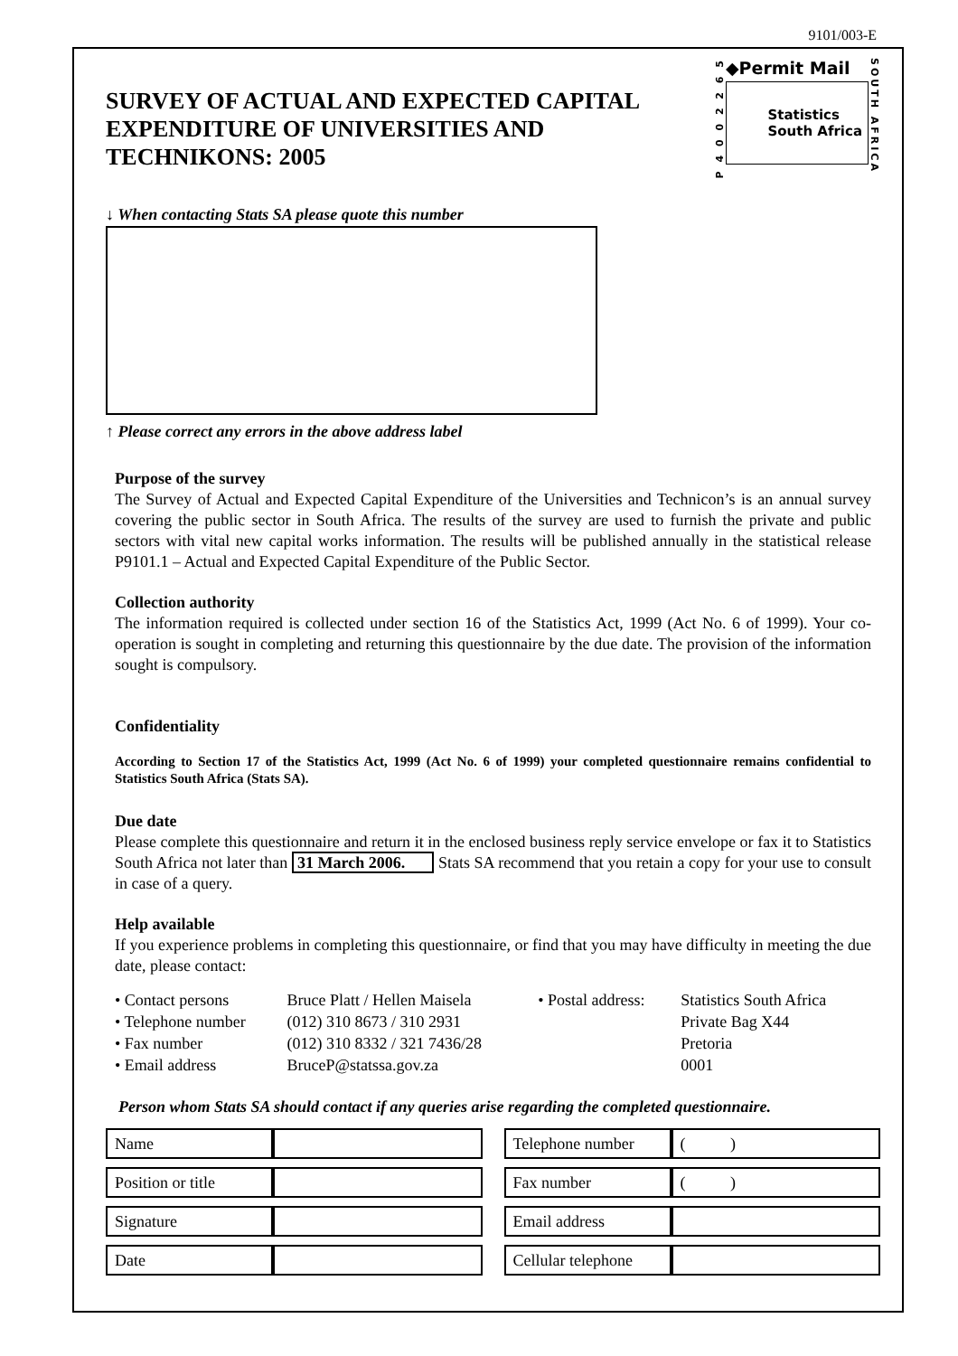9101/003-E
SURVEY OF ACTUAL AND EXPECTED CAPITAL EXPENDITURE OF UNIVERSITIES AND TECHNIKONS: 2005
P 4 0 0 2 2 6 5
◆Permit Mail
Statistics
South Africa
SOUTH AFRICA
↓ When contacting Stats SA please quote this number
↑ Please correct any errors in the above address label
Purpose of the survey
The Survey of Actual and Expected Capital Expenditure of the Universities and Technicon’s is an annual survey covering the public sector in South Africa. The results of the survey are used to furnish the private and public sectors with vital new capital works information. The results will be published annually in the statistical release P9101.1 – Actual and Expected Capital Expenditure of the Public Sector.
Collection authority
The information required is collected under section 16 of the Statistics Act, 1999 (Act No. 6 of 1999). Your co-operation is sought in completing and returning this questionnaire by the due date. The provision of the information sought is compulsory.
Confidentiality
According to Section 17 of the Statistics Act, 1999 (Act No. 6 of 1999) your completed questionnaire remains confidential to Statistics South Africa (Stats SA).
Due date
Please complete this questionnaire and return it in the enclosed business reply service envelope or fax it to Statistics South Africa not later than 31 March 2006. Stats SA recommend that you retain a copy for your use to consult in case of a query.
Help available
If you experience problems in completing this questionnaire, or find that you may have difficulty in meeting the due date, please contact:
| • Contact persons | Bruce Platt / Hellen Maisela | • Postal address: | Statistics South Africa |
| • Telephone number | (012) 310 8673 / 310 2931 | | Private Bag X44 |
| • Fax number | (012) 310 8332 / 321 7436/28 | | Pretoria |
| • Email address | BruceP@statssa.gov.za | | 0001 |
Person whom Stats SA should contact if any queries arise regarding the completed questionnaire.
| Name | |
| Position or title | |
| Signature | |
| Date | |
| Telephone number | ( ) |
| Fax number | ( ) |
| Email address | |
| Cellular telephone | |